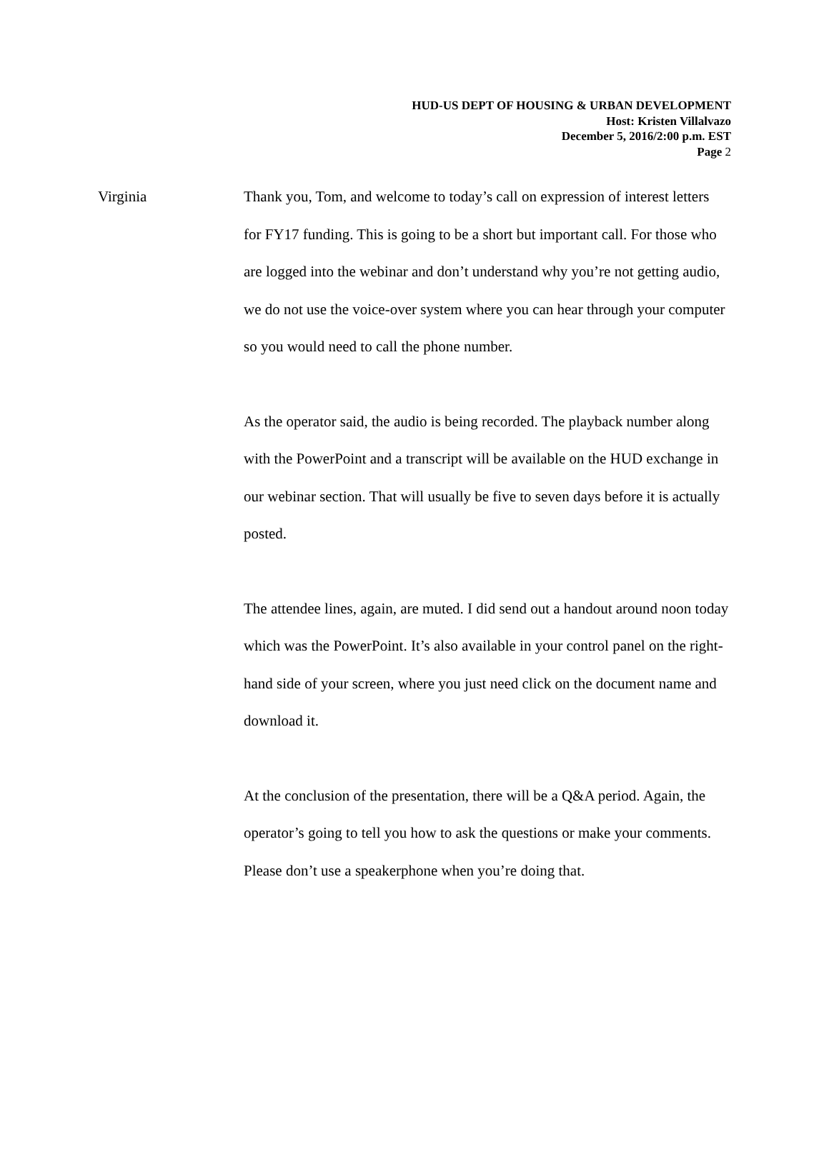HUD-US DEPT OF HOUSING & URBAN DEVELOPMENT
Host: Kristen Villalvazo
December 5, 2016/2:00 p.m. EST
Page 2
Virginia
Thank you, Tom, and welcome to today’s call on expression of interest letters for FY17 funding. This is going to be a short but important call. For those who are logged into the webinar and don’t understand why you’re not getting audio, we do not use the voice-over system where you can hear through your computer so you would need to call the phone number.
As the operator said, the audio is being recorded. The playback number along with the PowerPoint and a transcript will be available on the HUD exchange in our webinar section. That will usually be five to seven days before it is actually posted.
The attendee lines, again, are muted. I did send out a handout around noon today which was the PowerPoint. It’s also available in your control panel on the right-hand side of your screen, where you just need click on the document name and download it.
At the conclusion of the presentation, there will be a Q&A period. Again, the operator’s going to tell you how to ask the questions or make your comments. Please don’t use a speakerphone when you’re doing that.